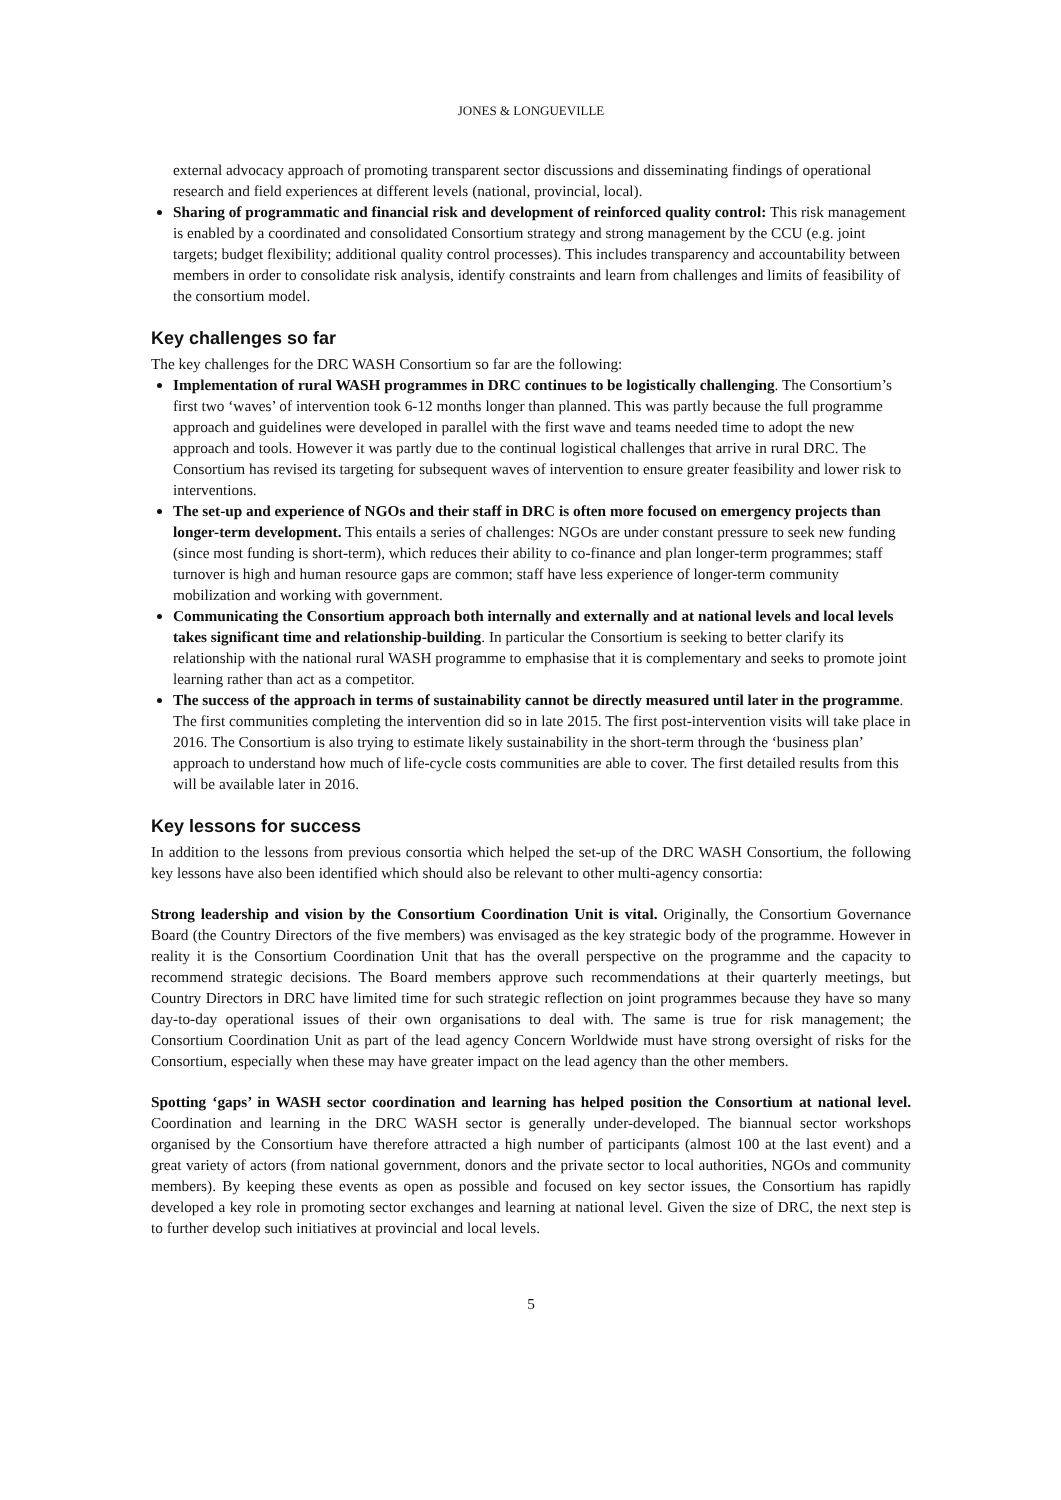JONES & LONGUEVILLE
external advocacy approach of promoting transparent sector discussions and disseminating findings of operational research and field experiences at different levels (national, provincial, local).
Sharing of programmatic and financial risk and development of reinforced quality control: This risk management is enabled by a coordinated and consolidated Consortium strategy and strong management by the CCU (e.g. joint targets; budget flexibility; additional quality control processes). This includes transparency and accountability between members in order to consolidate risk analysis, identify constraints and learn from challenges and limits of feasibility of the consortium model.
Key challenges so far
The key challenges for the DRC WASH Consortium so far are the following:
Implementation of rural WASH programmes in DRC continues to be logistically challenging. The Consortium’s first two ‘waves’ of intervention took 6-12 months longer than planned. This was partly because the full programme approach and guidelines were developed in parallel with the first wave and teams needed time to adopt the new approach and tools. However it was partly due to the continual logistical challenges that arrive in rural DRC. The Consortium has revised its targeting for subsequent waves of intervention to ensure greater feasibility and lower risk to interventions.
The set-up and experience of NGOs and their staff in DRC is often more focused on emergency projects than longer-term development. This entails a series of challenges: NGOs are under constant pressure to seek new funding (since most funding is short-term), which reduces their ability to co-finance and plan longer-term programmes; staff turnover is high and human resource gaps are common; staff have less experience of longer-term community mobilization and working with government.
Communicating the Consortium approach both internally and externally and at national levels and local levels takes significant time and relationship-building. In particular the Consortium is seeking to better clarify its relationship with the national rural WASH programme to emphasise that it is complementary and seeks to promote joint learning rather than act as a competitor.
The success of the approach in terms of sustainability cannot be directly measured until later in the programme. The first communities completing the intervention did so in late 2015. The first post-intervention visits will take place in 2016. The Consortium is also trying to estimate likely sustainability in the short-term through the ‘business plan’ approach to understand how much of life-cycle costs communities are able to cover. The first detailed results from this will be available later in 2016.
Key lessons for success
In addition to the lessons from previous consortia which helped the set-up of the DRC WASH Consortium, the following key lessons have also been identified which should also be relevant to other multi-agency consortia:
Strong leadership and vision by the Consortium Coordination Unit is vital. Originally, the Consortium Governance Board (the Country Directors of the five members) was envisaged as the key strategic body of the programme. However in reality it is the Consortium Coordination Unit that has the overall perspective on the programme and the capacity to recommend strategic decisions. The Board members approve such recommendations at their quarterly meetings, but Country Directors in DRC have limited time for such strategic reflection on joint programmes because they have so many day-to-day operational issues of their own organisations to deal with. The same is true for risk management; the Consortium Coordination Unit as part of the lead agency Concern Worldwide must have strong oversight of risks for the Consortium, especially when these may have greater impact on the lead agency than the other members.
Spotting ‘gaps’ in WASH sector coordination and learning has helped position the Consortium at national level. Coordination and learning in the DRC WASH sector is generally under-developed. The biannual sector workshops organised by the Consortium have therefore attracted a high number of participants (almost 100 at the last event) and a great variety of actors (from national government, donors and the private sector to local authorities, NGOs and community members). By keeping these events as open as possible and focused on key sector issues, the Consortium has rapidly developed a key role in promoting sector exchanges and learning at national level. Given the size of DRC, the next step is to further develop such initiatives at provincial and local levels.
5